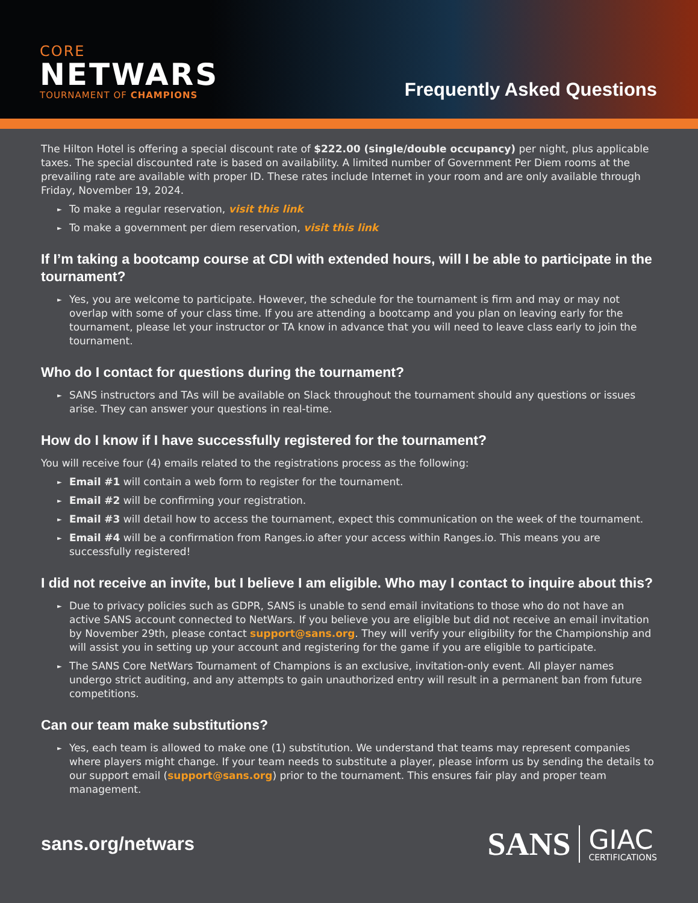CORE
NETWARS
TOURNAMENT OF CHAMPIONS
Frequently Asked Questions
The Hilton Hotel is offering a special discount rate of $222.00 (single/double occupancy) per night, plus applicable taxes. The special discounted rate is based on availability. A limited number of Government Per Diem rooms at the prevailing rate are available with proper ID. These rates include Internet in your room and are only available through Friday, November 19, 2024.
To make a regular reservation, visit this link
To make a government per diem reservation, visit this link
If I’m taking a bootcamp course at CDI with extended hours, will I be able to participate in the tournament?
Yes, you are welcome to participate. However, the schedule for the tournament is firm and may or may not overlap with some of your class time. If you are attending a bootcamp and you plan on leaving early for the tournament, please let your instructor or TA know in advance that you will need to leave class early to join the tournament.
Who do I contact for questions during the tournament?
SANS instructors and TAs will be available on Slack throughout the tournament should any questions or issues arise. They can answer your questions in real-time.
How do I know if I have successfully registered for the tournament?
You will receive four (4) emails related to the registrations process as the following:
Email #1 will contain a web form to register for the tournament.
Email #2 will be confirming your registration.
Email #3 will detail how to access the tournament, expect this communication on the week of the tournament.
Email #4 will be a confirmation from Ranges.io after your access within Ranges.io. This means you are successfully registered!
I did not receive an invite, but I believe I am eligible. Who may I contact to inquire about this?
Due to privacy policies such as GDPR, SANS is unable to send email invitations to those who do not have an active SANS account connected to NetWars. If you believe you are eligible but did not receive an email invitation by November 29th, please contact support@sans.org. They will verify your eligibility for the Championship and will assist you in setting up your account and registering for the game if you are eligible to participate.
The SANS Core NetWars Tournament of Champions is an exclusive, invitation-only event. All player names undergo strict auditing, and any attempts to gain unauthorized entry will result in a permanent ban from future competitions.
Can our team make substitutions?
Yes, each team is allowed to make one (1) substitution. We understand that teams may represent companies where players might change. If your team needs to substitute a player, please inform us by sending the details to our support email (support@sans.org) prior to the tournament. This ensures fair play and proper team management.
sans.org/netwars
SANS GIAC
CERTIFICATIONS